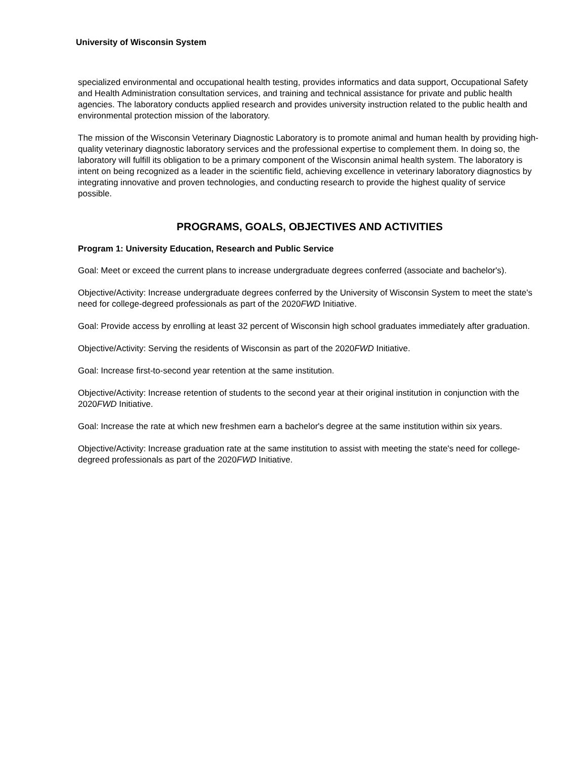University of Wisconsin System
specialized environmental and occupational health testing, provides informatics and data support, Occupational Safety and Health Administration consultation services, and training and technical assistance for private and public health agencies. The laboratory conducts applied research and provides university instruction related to the public health and environmental protection mission of the laboratory.
The mission of the Wisconsin Veterinary Diagnostic Laboratory is to promote animal and human health by providing high-quality veterinary diagnostic laboratory services and the professional expertise to complement them. In doing so, the laboratory will fulfill its obligation to be a primary component of the Wisconsin animal health system. The laboratory is intent on being recognized as a leader in the scientific field, achieving excellence in veterinary laboratory diagnostics by integrating innovative and proven technologies, and conducting research to provide the highest quality of service possible.
PROGRAMS, GOALS, OBJECTIVES AND ACTIVITIES
Program 1: University Education, Research and Public Service
Goal: Meet or exceed the current plans to increase undergraduate degrees conferred (associate and bachelor's).
Objective/Activity: Increase undergraduate degrees conferred by the University of Wisconsin System to meet the state's need for college-degreed professionals as part of the 2020FWD Initiative.
Goal: Provide access by enrolling at least 32 percent of Wisconsin high school graduates immediately after graduation.
Objective/Activity: Serving the residents of Wisconsin as part of the 2020FWD Initiative.
Goal: Increase first-to-second year retention at the same institution.
Objective/Activity: Increase retention of students to the second year at their original institution in conjunction with the 2020FWD Initiative.
Goal: Increase the rate at which new freshmen earn a bachelor's degree at the same institution within six years.
Objective/Activity: Increase graduation rate at the same institution to assist with meeting the state's need for college-degreed professionals as part of the 2020FWD Initiative.